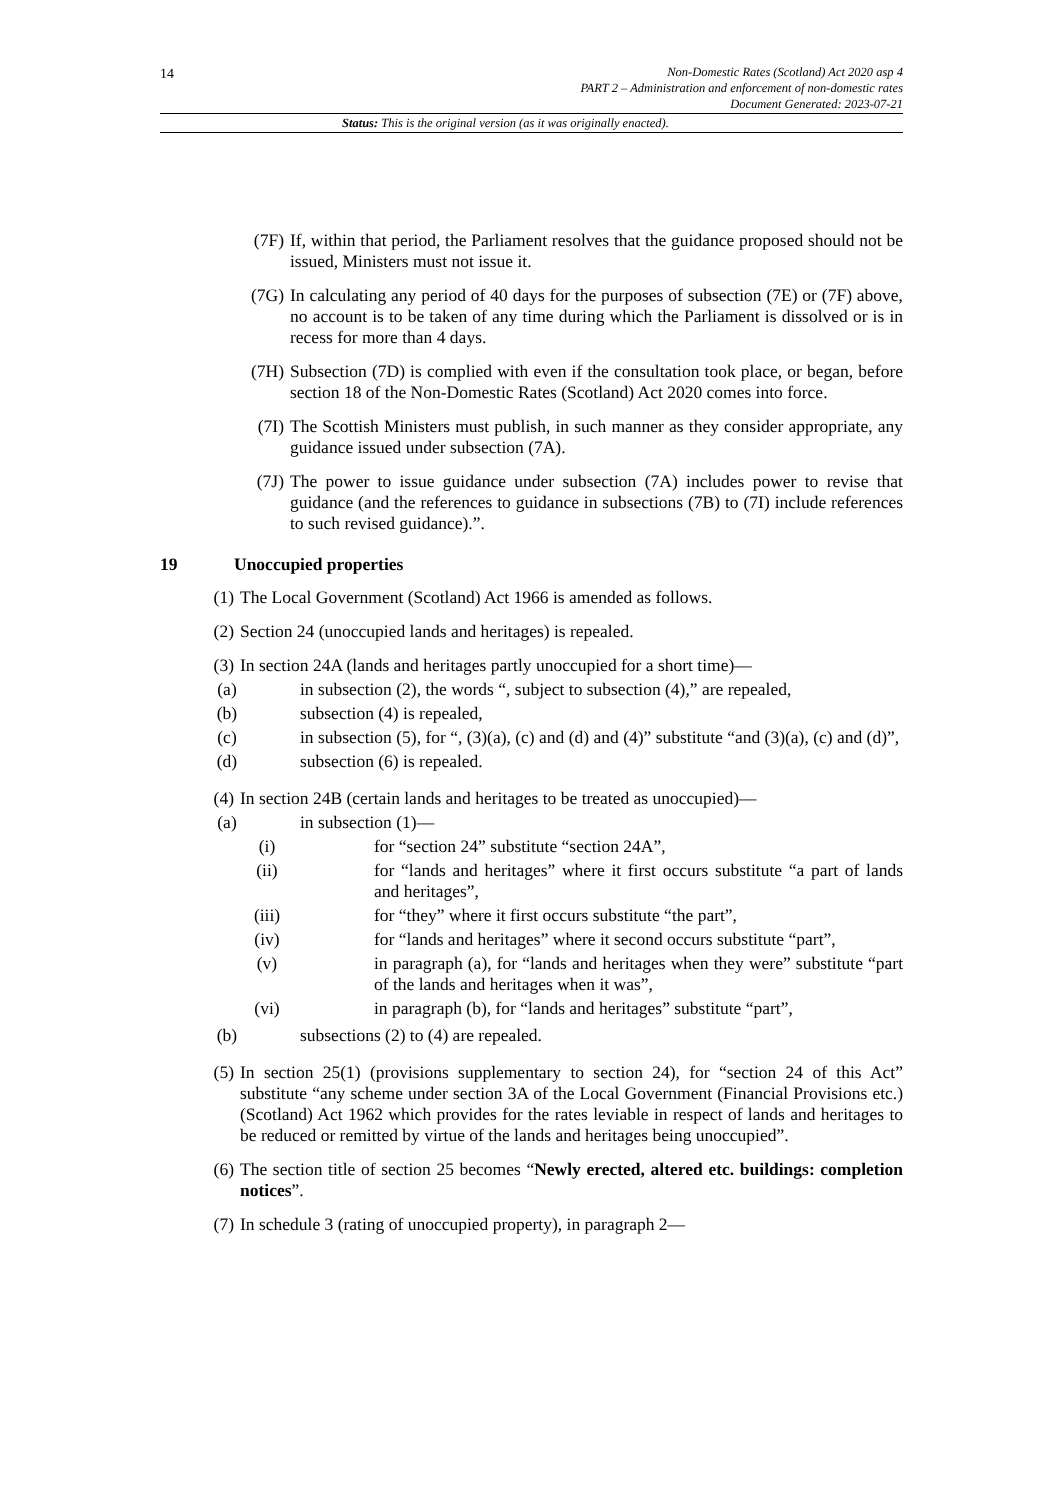14
Non-Domestic Rates (Scotland) Act 2020 asp 4
PART 2 – Administration and enforcement of non-domestic rates
Document Generated: 2023-07-21
Status: This is the original version (as it was originally enacted).
(7F) If, within that period, the Parliament resolves that the guidance proposed should not be issued, Ministers must not issue it.
(7G) In calculating any period of 40 days for the purposes of subsection (7E) or (7F) above, no account is to be taken of any time during which the Parliament is dissolved or is in recess for more than 4 days.
(7H) Subsection (7D) is complied with even if the consultation took place, or began, before section 18 of the Non-Domestic Rates (Scotland) Act 2020 comes into force.
(7I) The Scottish Ministers must publish, in such manner as they consider appropriate, any guidance issued under subsection (7A).
(7J) The power to issue guidance under subsection (7A) includes power to revise that guidance (and the references to guidance in subsections (7B) to (7I) include references to such revised guidance).”.
19 Unoccupied properties
(1) The Local Government (Scotland) Act 1966 is amended as follows.
(2) Section 24 (unoccupied lands and heritages) is repealed.
(3) In section 24A (lands and heritages partly unoccupied for a short time)—
(a) in subsection (2), the words “, subject to subsection (4),” are repealed,
(b) subsection (4) is repealed,
(c) in subsection (5), for “, (3)(a), (c) and (d) and (4)” substitute “and (3)(a), (c) and (d)”,
(d) subsection (6) is repealed.
(4) In section 24B (certain lands and heritages to be treated as unoccupied)—
(a) in subsection (1)—
(i) for “section 24” substitute “section 24A”,
(ii) for “lands and heritages” where it first occurs substitute “a part of lands and heritages”,
(iii) for “they” where it first occurs substitute “the part”,
(iv) for “lands and heritages” where it second occurs substitute “part”,
(v) in paragraph (a), for “lands and heritages when they were” substitute “part of the lands and heritages when it was”,
(vi) in paragraph (b), for “lands and heritages” substitute “part”,
(b) subsections (2) to (4) are repealed.
(5) In section 25(1) (provisions supplementary to section 24), for “section 24 of this Act” substitute “any scheme under section 3A of the Local Government (Financial Provisions etc.) (Scotland) Act 1962 which provides for the rates leviable in respect of lands and heritages to be reduced or remitted by virtue of the lands and heritages being unoccupied”.
(6) The section title of section 25 becomes “Newly erected, altered etc. buildings: completion notices”.
(7) In schedule 3 (rating of unoccupied property), in paragraph 2—